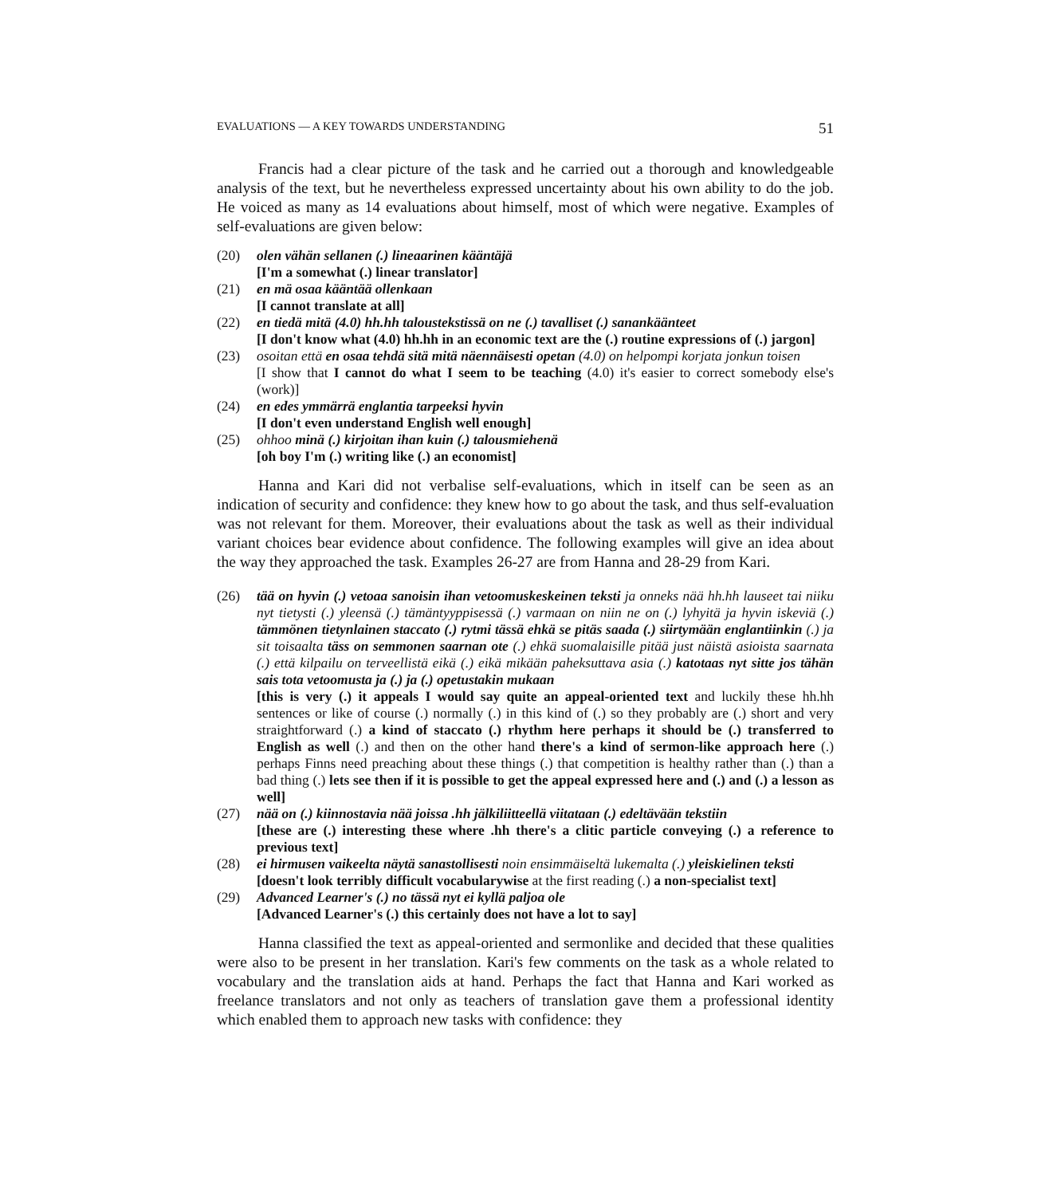EVALUATIONS — A KEY TOWARDS UNDERSTANDING 51
Francis had a clear picture of the task and he carried out a thorough and knowledgeable analysis of the text, but he nevertheless expressed uncertainty about his own ability to do the job. He voiced as many as 14 evaluations about himself, most of which were negative. Examples of self-evaluations are given below:
(20) olen vähän sellanen (.) lineaarinen kääntäjä
[I'm a somewhat (.) linear translator]
(21) en mä osaa kääntää ollenkaan
[I cannot translate at all]
(22) en tiedä mitä (4.0) hh.hh taloustekstissä on ne (.) tavalliset (.) sanankäänteet
[I don't know what (4.0) hh.hh in an economic text are the (.) routine expressions of (.) jargon]
(23) osoitan että en osaa tehdä sitä mitä näennäisesti opetan (4.0) on helpompi korjata jonkun toisen
[I show that I cannot do what I seem to be teaching (4.0) it's easier to correct somebody else's (work)]
(24) en edes ymmärrä englantia tarpeeksi hyvin
[I don't even understand English well enough]
(25) ohhoo minä (.) kirjoitan ihan kuin (.) talousmiehenä
[oh boy I'm (.) writing like (.) an economist]
Hanna and Kari did not verbalise self-evaluations, which in itself can be seen as an indication of security and confidence: they knew how to go about the task, and thus self-evaluation was not relevant for them. Moreover, their evaluations about the task as well as their individual variant choices bear evidence about confidence. The following examples will give an idea about the way they approached the task. Examples 26-27 are from Hanna and 28-29 from Kari.
(26) tää on hyvin (.) vetoaa sanoisin ihan vetoomuskeskeinen teksti ja onneks nää hh.hh lauseet tai niiku nyt tietysti (.) yleensä (.) tämäntyyppisessä (.) varmaan on niin ne on (.) lyhyitä ja hyvin iskeviä (.) tämmönen tietynlainen staccato (.) rytmi tässä ehkä se pitäs saada (.) siirtymään englantiinkin (.) ja sit toisaalta täss on semmonen saarnan ote (.) ehkä suomalaisille pitää just näistä asioista saarnata (.) että kilpailu on terveellistä eikä (.) eikä mikään paheksuttava asia (.) katotaas nyt sitte jos tähän sais tota vetoomusta ja (.) ja (.) opetustakin mukaan
[this is very (.) it appeals I would say quite an appeal-oriented text and luckily these hh.hh sentences or like of course (.) normally (.) in this kind of (.) so they probably are (.) short and very straightforward (.) a kind of staccato (.) rhythm here perhaps it should be (.) transferred to English as well (.) and then on the other hand there's a kind of sermon-like approach here (.) perhaps Finns need preaching about these things (.) that competition is healthy rather than (.) than a bad thing (.) lets see then if it is possible to get the appeal expressed here and (.) and (.) a lesson as well]
(27) nää on (.) kiinnostavia nää joissa .hh jälkiliitteellä viitataan (.) edeltävään tekstiin
[these are (.) interesting these where .hh there's a clitic particle conveying (.) a reference to previous text]
(28) ei hirmusen vaikeelta näytä sanastollisesti noin ensimmäiseltä lukemalta (.) yleiskielinen teksti
[doesn't look terribly difficult vocabularywise at the first reading (.) a non-specialist text]
(29) Advanced Learner's (.) no tässä nyt ei kyllä paljoa ole
[Advanced Learner's (.) this certainly does not have a lot to say]
Hanna classified the text as appeal-oriented and sermonlike and decided that these qualities were also to be present in her translation. Kari's few comments on the task as a whole related to vocabulary and the translation aids at hand. Perhaps the fact that Hanna and Kari worked as freelance translators and not only as teachers of translation gave them a professional identity which enabled them to approach new tasks with confidence: they